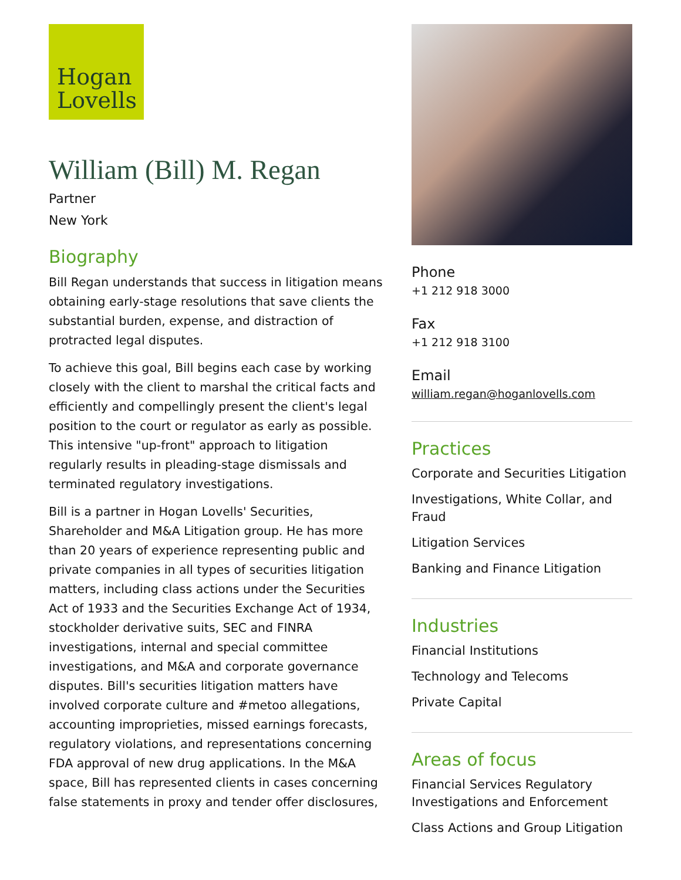Hogan
Lovells
William (Bill) M. Regan
Partner
New York
Biography
Bill Regan understands that success in litigation means obtaining early-stage resolutions that save clients the substantial burden, expense, and distraction of protracted legal disputes.
To achieve this goal, Bill begins each case by working closely with the client to marshal the critical facts and efficiently and compellingly present the client's legal position to the court or regulator as early as possible. This intensive "up-front" approach to litigation regularly results in pleading-stage dismissals and terminated regulatory investigations.
Bill is a partner in Hogan Lovells' Securities, Shareholder and M&A Litigation group. He has more than 20 years of experience representing public and private companies in all types of securities litigation matters, including class actions under the Securities Act of 1933 and the Securities Exchange Act of 1934, stockholder derivative suits, SEC and FINRA investigations, internal and special committee investigations, and M&A and corporate governance disputes. Bill's securities litigation matters have involved corporate culture and #metoo allegations, accounting improprieties, missed earnings forecasts, regulatory violations, and representations concerning FDA approval of new drug applications. In the M&A space, Bill has represented clients in cases concerning false statements in proxy and tender offer disclosures,
Phone
+1 212 918 3000
Fax
+1 212 918 3100
Email
william.regan@hoganlovells.com
Practices
Corporate and Securities Litigation
Investigations, White Collar, and Fraud
Litigation Services
Banking and Finance Litigation
Industries
Financial Institutions
Technology and Telecoms
Private Capital
Areas of focus
Financial Services Regulatory Investigations and Enforcement
Class Actions and Group Litigation